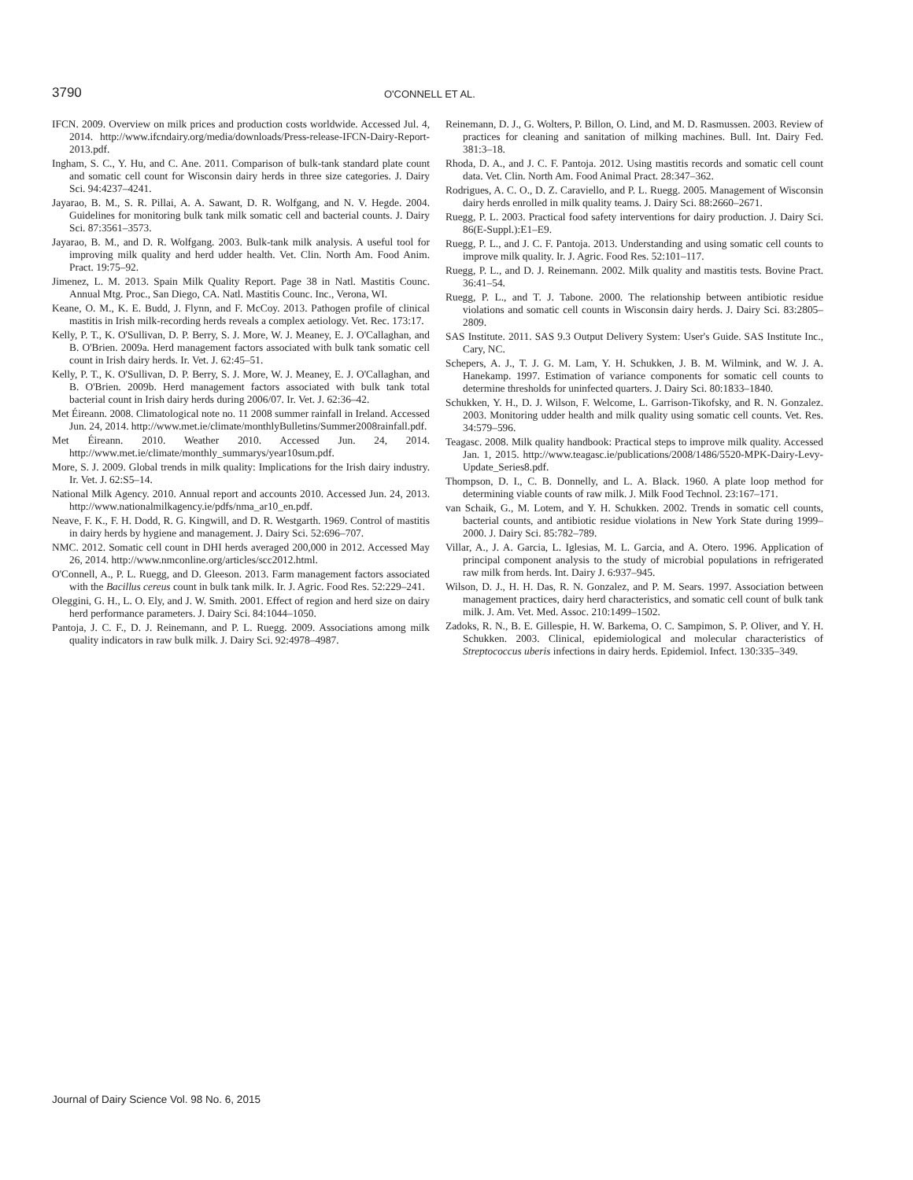3790 O'CONNELL ET AL.
IFCN. 2009. Overview on milk prices and production costs worldwide. Accessed Jul. 4, 2014. http://www.ifcndairy.org/media/downloads/Press-release-IFCN-Dairy-Report-2013.pdf.
Ingham, S. C., Y. Hu, and C. Ane. 2011. Comparison of bulk-tank standard plate count and somatic cell count for Wisconsin dairy herds in three size categories. J. Dairy Sci. 94:4237–4241.
Jayarao, B. M., S. R. Pillai, A. A. Sawant, D. R. Wolfgang, and N. V. Hegde. 2004. Guidelines for monitoring bulk tank milk somatic cell and bacterial counts. J. Dairy Sci. 87:3561–3573.
Jayarao, B. M., and D. R. Wolfgang. 2003. Bulk-tank milk analysis. A useful tool for improving milk quality and herd udder health. Vet. Clin. North Am. Food Anim. Pract. 19:75–92.
Jimenez, L. M. 2013. Spain Milk Quality Report. Page 38 in Natl. Mastitis Counc. Annual Mtg. Proc., San Diego, CA. Natl. Mastitis Counc. Inc., Verona, WI.
Keane, O. M., K. E. Budd, J. Flynn, and F. McCoy. 2013. Pathogen profile of clinical mastitis in Irish milk-recording herds reveals a complex aetiology. Vet. Rec. 173:17.
Kelly, P. T., K. O'Sullivan, D. P. Berry, S. J. More, W. J. Meaney, E. J. O'Callaghan, and B. O'Brien. 2009a. Herd management factors associated with bulk tank somatic cell count in Irish dairy herds. Ir. Vet. J. 62:45–51.
Kelly, P. T., K. O'Sullivan, D. P. Berry, S. J. More, W. J. Meaney, E. J. O'Callaghan, and B. O'Brien. 2009b. Herd management factors associated with bulk tank total bacterial count in Irish dairy herds during 2006/07. Ir. Vet. J. 62:36–42.
Met Éireann. 2008. Climatological note no. 11 2008 summer rainfall in Ireland. Accessed Jun. 24, 2014. http://www.met.ie/climate/monthlyBulletins/Summer2008rainfall.pdf.
Met Éireann. 2010. Weather 2010. Accessed Jun. 24, 2014. http://www.met.ie/climate/monthly_summarys/year10sum.pdf.
More, S. J. 2009. Global trends in milk quality: Implications for the Irish dairy industry. Ir. Vet. J. 62:S5–14.
National Milk Agency. 2010. Annual report and accounts 2010. Accessed Jun. 24, 2013. http://www.nationalmilkagency.ie/pdfs/nma_ar10_en.pdf.
Neave, F. K., F. H. Dodd, R. G. Kingwill, and D. R. Westgarth. 1969. Control of mastitis in dairy herds by hygiene and management. J. Dairy Sci. 52:696–707.
NMC. 2012. Somatic cell count in DHI herds averaged 200,000 in 2012. Accessed May 26, 2014. http://www.nmconline.org/articles/scc2012.html.
O'Connell, A., P. L. Ruegg, and D. Gleeson. 2013. Farm management factors associated with the Bacillus cereus count in bulk tank milk. Ir. J. Agric. Food Res. 52:229–241.
Oleggini, G. H., L. O. Ely, and J. W. Smith. 2001. Effect of region and herd size on dairy herd performance parameters. J. Dairy Sci. 84:1044–1050.
Pantoja, J. C. F., D. J. Reinemann, and P. L. Ruegg. 2009. Associations among milk quality indicators in raw bulk milk. J. Dairy Sci. 92:4978–4987.
Reinemann, D. J., G. Wolters, P. Billon, O. Lind, and M. D. Rasmussen. 2003. Review of practices for cleaning and sanitation of milking machines. Bull. Int. Dairy Fed. 381:3–18.
Rhoda, D. A., and J. C. F. Pantoja. 2012. Using mastitis records and somatic cell count data. Vet. Clin. North Am. Food Animal Pract. 28:347–362.
Rodrigues, A. C. O., D. Z. Caraviello, and P. L. Ruegg. 2005. Management of Wisconsin dairy herds enrolled in milk quality teams. J. Dairy Sci. 88:2660–2671.
Ruegg, P. L. 2003. Practical food safety interventions for dairy production. J. Dairy Sci. 86(E-Suppl.):E1–E9.
Ruegg, P. L., and J. C. F. Pantoja. 2013. Understanding and using somatic cell counts to improve milk quality. Ir. J. Agric. Food Res. 52:101–117.
Ruegg, P. L., and D. J. Reinemann. 2002. Milk quality and mastitis tests. Bovine Pract. 36:41–54.
Ruegg, P. L., and T. J. Tabone. 2000. The relationship between antibiotic residue violations and somatic cell counts in Wisconsin dairy herds. J. Dairy Sci. 83:2805–2809.
SAS Institute. 2011. SAS 9.3 Output Delivery System: User's Guide. SAS Institute Inc., Cary, NC.
Schepers, A. J., T. J. G. M. Lam, Y. H. Schukken, J. B. M. Wilmink, and W. J. A. Hanekamp. 1997. Estimation of variance components for somatic cell counts to determine thresholds for uninfected quarters. J. Dairy Sci. 80:1833–1840.
Schukken, Y. H., D. J. Wilson, F. Welcome, L. Garrison-Tikofsky, and R. N. Gonzalez. 2003. Monitoring udder health and milk quality using somatic cell counts. Vet. Res. 34:579–596.
Teagasc. 2008. Milk quality handbook: Practical steps to improve milk quality. Accessed Jan. 1, 2015. http://www.teagasc.ie/publications/2008/1486/5520-MPK-Dairy-Levy-Update_Series8.pdf.
Thompson, D. I., C. B. Donnelly, and L. A. Black. 1960. A plate loop method for determining viable counts of raw milk. J. Milk Food Technol. 23:167–171.
van Schaik, G., M. Lotem, and Y. H. Schukken. 2002. Trends in somatic cell counts, bacterial counts, and antibiotic residue violations in New York State during 1999–2000. J. Dairy Sci. 85:782–789.
Villar, A., J. A. Garcia, L. Iglesias, M. L. Garcia, and A. Otero. 1996. Application of principal component analysis to the study of microbial populations in refrigerated raw milk from herds. Int. Dairy J. 6:937–945.
Wilson, D. J., H. H. Das, R. N. Gonzalez, and P. M. Sears. 1997. Association between management practices, dairy herd characteristics, and somatic cell count of bulk tank milk. J. Am. Vet. Med. Assoc. 210:1499–1502.
Zadoks, R. N., B. E. Gillespie, H. W. Barkema, O. C. Sampimon, S. P. Oliver, and Y. H. Schukken. 2003. Clinical, epidemiological and molecular characteristics of Streptococcus uberis infections in dairy herds. Epidemiol. Infect. 130:335–349.
Journal of Dairy Science Vol. 98 No. 6, 2015